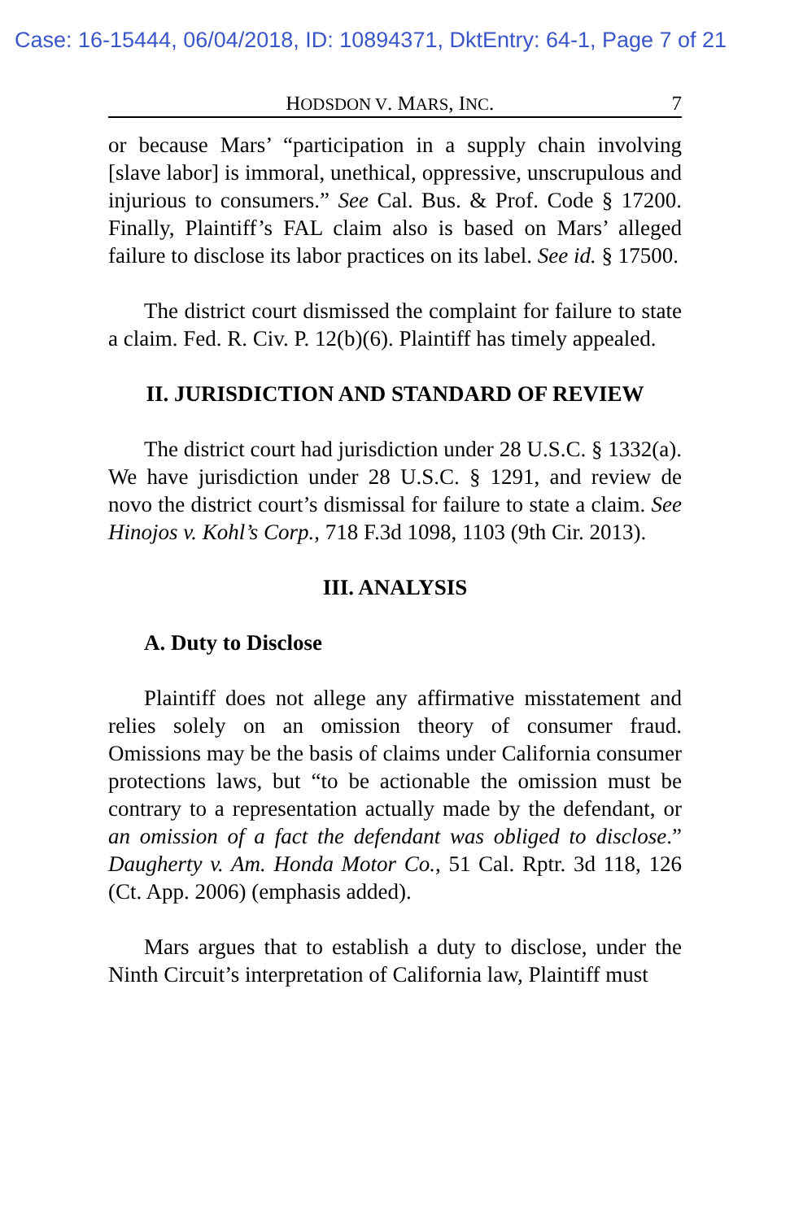Case: 16-15444, 06/04/2018, ID: 10894371, DktEntry: 64-1, Page 7 of 21
HODSDON V. MARS, INC. 7
or because Mars’ “participation in a supply chain involving [slave labor] is immoral, unethical, oppressive, unscrupulous and injurious to consumers.” See Cal. Bus. & Prof. Code § 17200. Finally, Plaintiff’s FAL claim also is based on Mars’ alleged failure to disclose its labor practices on its label. See id. § 17500.
The district court dismissed the complaint for failure to state a claim. Fed. R. Civ. P. 12(b)(6). Plaintiff has timely appealed.
II. JURISDICTION AND STANDARD OF REVIEW
The district court had jurisdiction under 28 U.S.C. § 1332(a). We have jurisdiction under 28 U.S.C. § 1291, and review de novo the district court’s dismissal for failure to state a claim. See Hinojos v. Kohl’s Corp., 718 F.3d 1098, 1103 (9th Cir. 2013).
III. ANALYSIS
A. Duty to Disclose
Plaintiff does not allege any affirmative misstatement and relies solely on an omission theory of consumer fraud. Omissions may be the basis of claims under California consumer protections laws, but “to be actionable the omission must be contrary to a representation actually made by the defendant, or an omission of a fact the defendant was obliged to disclose.” Daugherty v. Am. Honda Motor Co., 51 Cal. Rptr. 3d 118, 126 (Ct. App. 2006) (emphasis added).
Mars argues that to establish a duty to disclose, under the Ninth Circuit’s interpretation of California law, Plaintiff must